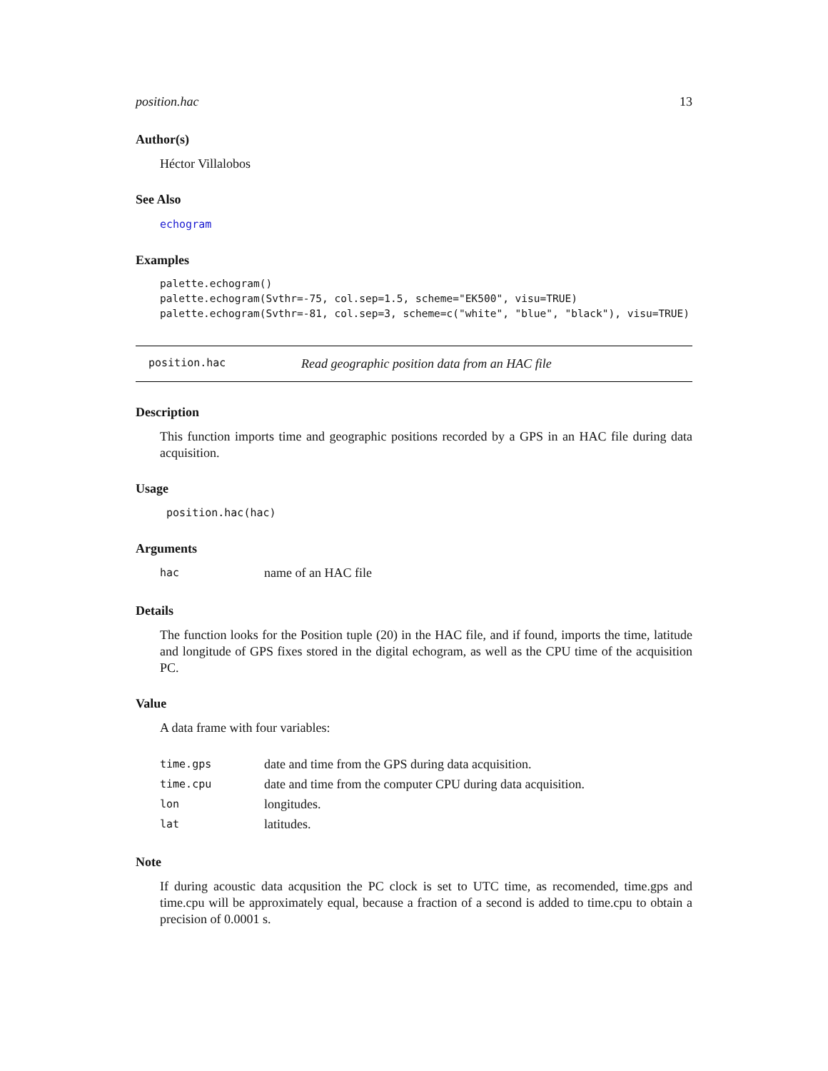position.hac 13
Author(s)
Héctor Villalobos
See Also
echogram
Examples
palette.echogram()
palette.echogram(Svthr=-75, col.sep=1.5, scheme="EK500", visu=TRUE)
palette.echogram(Svthr=-81, col.sep=3, scheme=c("white", "blue", "black"), visu=TRUE)
position.hac Read geographic position data from an HAC file
Description
This function imports time and geographic positions recorded by a GPS in an HAC file during data acquisition.
Usage
position.hac(hac)
Arguments
| hac | name of an HAC file |
Details
The function looks for the Position tuple (20) in the HAC file, and if found, imports the time, latitude and longitude of GPS fixes stored in the digital echogram, as well as the CPU time of the acquisition PC.
Value
A data frame with four variables:
| time.gps | date and time from the GPS during data acquisition. |
| time.cpu | date and time from the computer CPU during data acquisition. |
| lon | longitudes. |
| lat | latitudes. |
Note
If during acoustic data acqusition the PC clock is set to UTC time, as recomended, time.gps and time.cpu will be approximately equal, because a fraction of a second is added to time.cpu to obtain a precision of 0.0001 s.